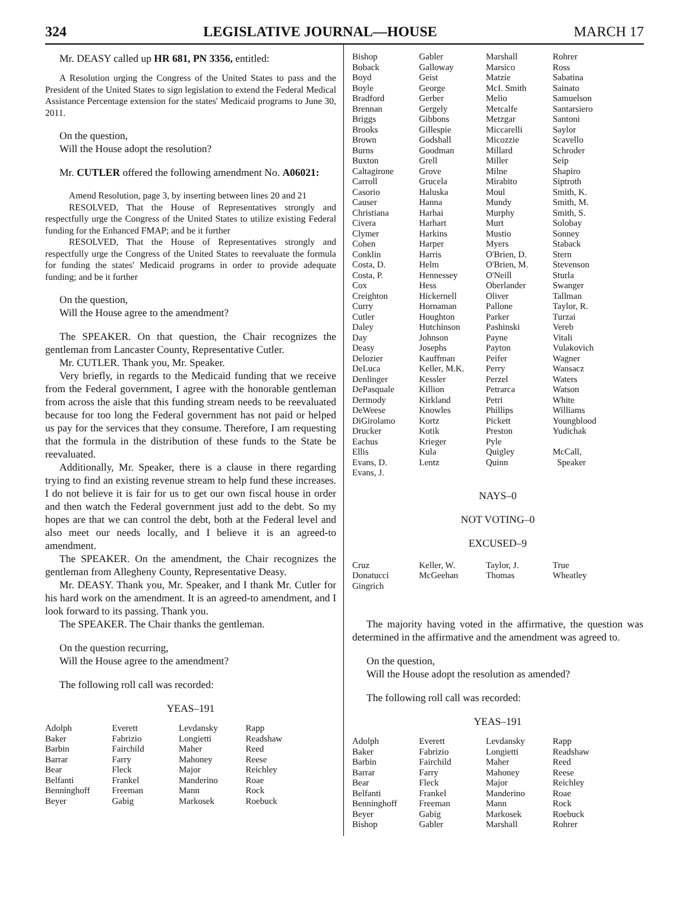324 LEGISLATIVE JOURNAL—HOUSE MARCH 17
Mr. DEASY called up HR 681, PN 3356, entitled:
A Resolution urging the Congress of the United States to pass and the President of the United States to sign legislation to extend the Federal Medical Assistance Percentage extension for the states' Medicaid programs to June 30, 2011.
On the question,
Will the House adopt the resolution?
Mr. CUTLER offered the following amendment No. A06021:
Amend Resolution, page 3, by inserting between lines 20 and 21
RESOLVED, That the House of Representatives strongly and respectfully urge the Congress of the United States to utilize existing Federal funding for the Enhanced FMAP; and be it further
RESOLVED, That the House of Representatives strongly and respectfully urge the Congress of the United States to reevaluate the formula for funding the states' Medicaid programs in order to provide adequate funding; and be it further
On the question,
Will the House agree to the amendment?
The SPEAKER. On that question, the Chair recognizes the gentleman from Lancaster County, Representative Cutler.
Mr. CUTLER. Thank you, Mr. Speaker.
Very briefly, in regards to the Medicaid funding that we receive from the Federal government, I agree with the honorable gentleman from across the aisle that this funding stream needs to be reevaluated because for too long the Federal government has not paid or helped us pay for the services that they consume. Therefore, I am requesting that the formula in the distribution of these funds to the State be reevaluated.
Additionally, Mr. Speaker, there is a clause in there regarding trying to find an existing revenue stream to help fund these increases. I do not believe it is fair for us to get our own fiscal house in order and then watch the Federal government just add to the debt. So my hopes are that we can control the debt, both at the Federal level and also meet our needs locally, and I believe it is an agreed-to amendment.
The SPEAKER. On the amendment, the Chair recognizes the gentleman from Allegheny County, Representative Deasy.
Mr. DEASY. Thank you, Mr. Speaker, and I thank Mr. Cutler for his hard work on the amendment. It is an agreed-to amendment, and I look forward to its passing. Thank you.
The SPEAKER. The Chair thanks the gentleman.
On the question recurring,
Will the House agree to the amendment?
The following roll call was recorded:
YEAS–191
| Adolph | Everett | Levdansky | Rapp |
| Baker | Fabrizio | Longietti | Readshaw |
| Barbin | Fairchild | Maher | Reed |
| Barrar | Farry | Mahoney | Reese |
| Bear | Fleck | Major | Reichley |
| Belfanti | Frankel | Manderino | Roae |
| Benninghoff | Freeman | Mann | Rock |
| Beyer | Gabig | Markosek | Roebuck |
| Bishop | Gabler | Marshall | Rohrer |
| Boback | Galloway | Marsico | Ross |
| Boyd | Geist | Matzie | Sabatina |
| Boyle | George | McI. Smith | Sainato |
| Bradford | Gerber | Melio | Samuelson |
| Brennan | Gergely | Metcalfe | Santarsiero |
| Briggs | Gibbons | Metzgar | Santoni |
| Brooks | Gillespie | Miccarelli | Saylor |
| Brown | Godshall | Micozzie | Scavello |
| Burns | Goodman | Millard | Schroder |
| Buxton | Grell | Miller | Seip |
| Caltagirone | Grove | Milne | Shapiro |
| Carroll | Grucela | Mirabito | Siptroth |
| Casorio | Haluska | Moul | Smith, K. |
| Causer | Hanna | Mundy | Smith, M. |
| Christiana | Harhai | Murphy | Smith, S. |
| Civera | Harhart | Murt | Solobay |
| Clymer | Harkins | Mustio | Sonney |
| Cohen | Harper | Myers | Staback |
| Conklin | Harris | O'Brien, D. | Stern |
| Costa, D. | Helm | O'Brien, M. | Stevenson |
| Costa, P. | Hennessey | O'Neill | Sturla |
| Cox | Hess | Oberlander | Swanger |
| Creighton | Hickernell | Oliver | Tallman |
| Curry | Hornaman | Pallone | Taylor, R. |
| Cutler | Houghton | Parker | Turzai |
| Daley | Hutchinson | Pashinski | Vereb |
| Day | Johnson | Payne | Vitali |
| Deasy | Josephs | Payton | Vulakovich |
| Delozier | Kauffman | Peifer | Wagner |
| DeLuca | Keller, M.K. | Perry | Wansacz |
| Denlinger | Kessler | Perzel | Waters |
| DePasquale | Killion | Petrarca | Watson |
| Dermody | Kirkland | Petri | White |
| DeWeese | Knowles | Phillips | Williams |
| DiGirolamo | Kortz | Pickett | Youngblood |
| Drucker | Kotik | Preston | Yudichak |
| Eachus | Krieger | Pyle | |
| Ellis | Kula | Quigley | McCall, |
| Evans, D. | Lentz | Quinn | Speaker |
| Evans, J. | | | |
NAYS–0
NOT VOTING–0
EXCUSED–9
| Cruz | Keller, W. | Taylor, J. | True |
| Donatucci | McGeehan | Thomas | Wheatley |
| Gingrich | | | |
The majority having voted in the affirmative, the question was determined in the affirmative and the amendment was agreed to.
On the question,
Will the House adopt the resolution as amended?
The following roll call was recorded:
YEAS–191
| Adolph | Everett | Levdansky | Rapp |
| Baker | Fabrizio | Longietti | Readshaw |
| Barbin | Fairchild | Maher | Reed |
| Barrar | Farry | Mahoney | Reese |
| Bear | Fleck | Major | Reichley |
| Belfanti | Frankel | Manderino | Roae |
| Benninghoff | Freeman | Mann | Rock |
| Beyer | Gabig | Markosek | Roebuck |
| Bishop | Gabler | Marshall | Rohrer |